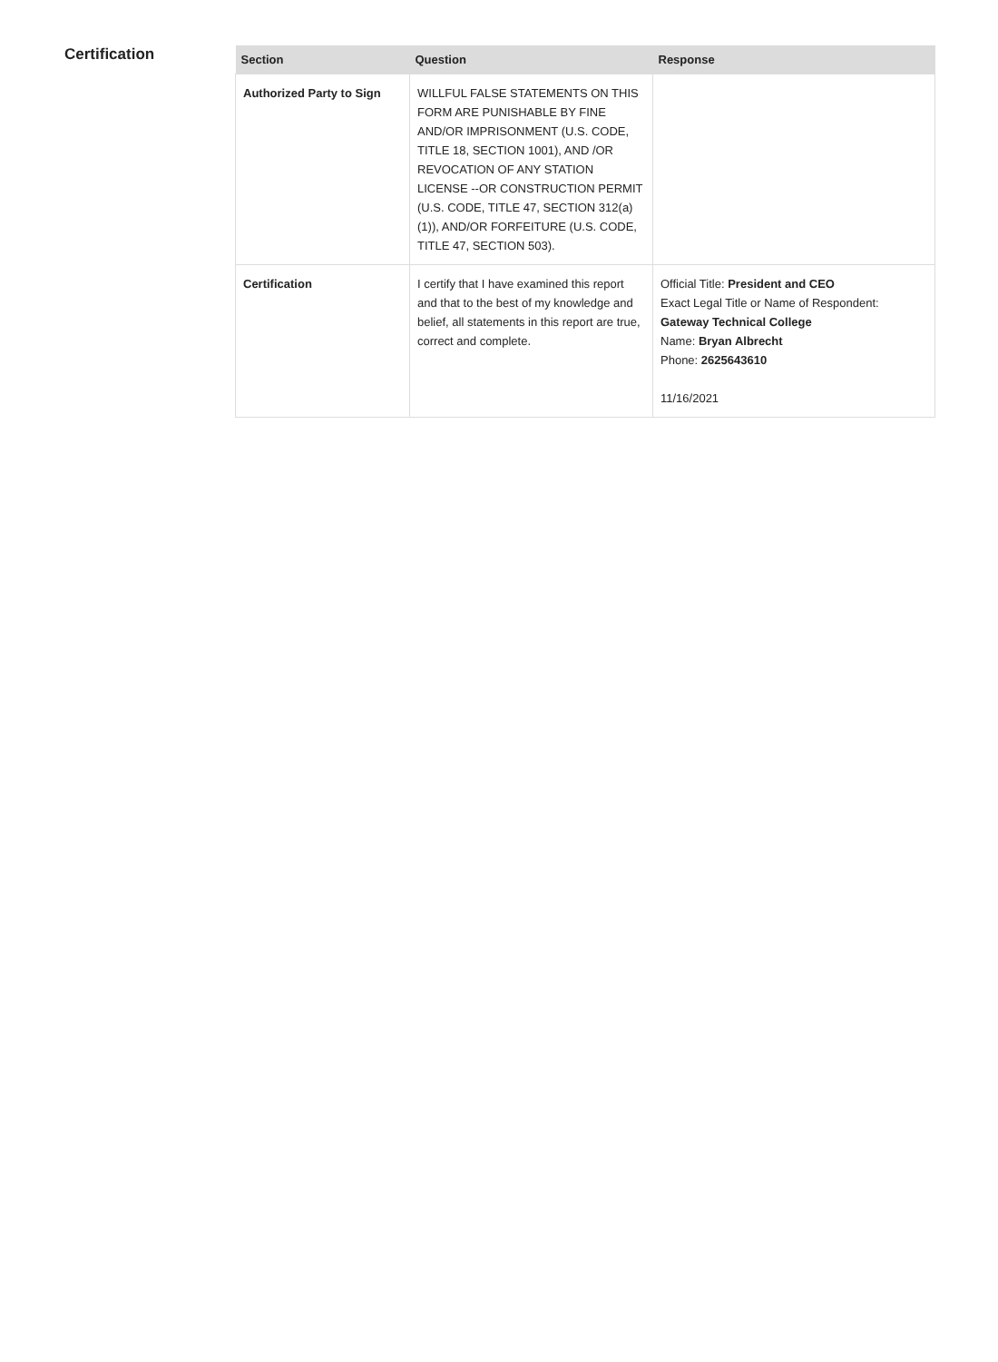Certification
| Section | Question | Response |
| --- | --- | --- |
| Authorized Party to Sign | WILLFUL FALSE STATEMENTS ON THIS FORM ARE PUNISHABLE BY FINE AND/OR IMPRISONMENT (U.S. CODE, TITLE 18, SECTION 1001), AND /OR REVOCATION OF ANY STATION LICENSE --OR CONSTRUCTION PERMIT (U.S. CODE, TITLE 47, SECTION 312(a)(1)), AND/OR FORFEITURE (U.S. CODE, TITLE 47, SECTION 503). | |
| Certification | I certify that I have examined this report and that to the best of my knowledge and belief, all statements in this report are true, correct and complete. | Official Title: President and CEO Exact Legal Title or Name of Respondent: Gateway Technical College Name: Bryan Albrecht Phone: 2625643610 11/16/2021 |